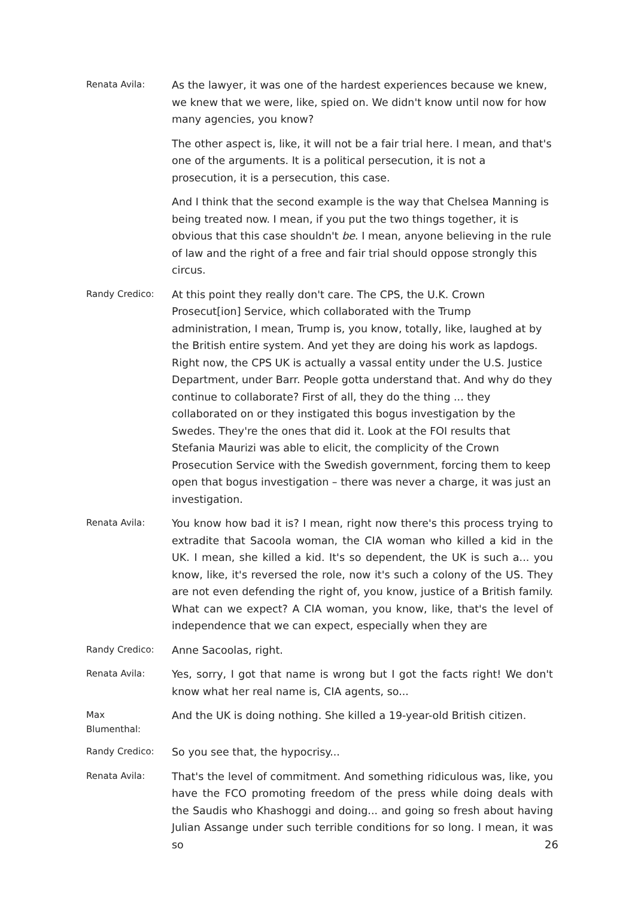Renata Avila:
As the lawyer, it was one of the hardest experiences because we knew, we knew that we were, like, spied on. We didn't know until now for how many agencies, you know?
The other aspect is, like, it will not be a fair trial here. I mean, and that's one of the arguments. It is a political persecution, it is not a prosecution, it is a persecution, this case.
And I think that the second example is the way that Chelsea Manning is being treated now. I mean, if you put the two things together, it is obvious that this case shouldn't be. I mean, anyone believing in the rule of law and the right of a free and fair trial should oppose strongly this circus.
Randy Credico:
At this point they really don't care. The CPS, the U.K. Crown Prosecut[ion] Service, which collaborated with the Trump administration, I mean, Trump is, you know, totally, like, laughed at by the British entire system. And yet they are doing his work as lapdogs. Right now, the CPS UK is actually a vassal entity under the U.S. Justice Department, under Barr. People gotta understand that. And why do they continue to collaborate? First of all, they do the thing ... they collaborated on or they instigated this bogus investigation by the Swedes. They're the ones that did it. Look at the FOI results that Stefania Maurizi was able to elicit, the complicity of the Crown Prosecution Service with the Swedish government, forcing them to keep open that bogus investigation – there was never a charge, it was just an investigation.
Renata Avila:
You know how bad it is? I mean, right now there's this process trying to extradite that Sacoola woman, the CIA woman who killed a kid in the UK. I mean, she killed a kid. It's so dependent, the UK is such a... you know, like, it's reversed the role, now it's such a colony of the US. They are not even defending the right of, you know, justice of a British family. What can we expect? A CIA woman, you know, like, that's the level of independence that we can expect, especially when they are
Randy Credico:
Anne Sacoolas, right.
Renata Avila:
Yes, sorry, I got that name is wrong but I got the facts right! We don't know what her real name is, CIA agents, so...
Max
Blumenthal:
And the UK is doing nothing. She killed a 19-year-old British citizen.
Randy Credico:
So you see that, the hypocrisy...
Renata Avila:
That's the level of commitment. And something ridiculous was, like, you have the FCO promoting freedom of the press while doing deals with the Saudis who Khashoggi and doing... and going so fresh about having Julian Assange under such terrible conditions for so long. I mean, it was so
26